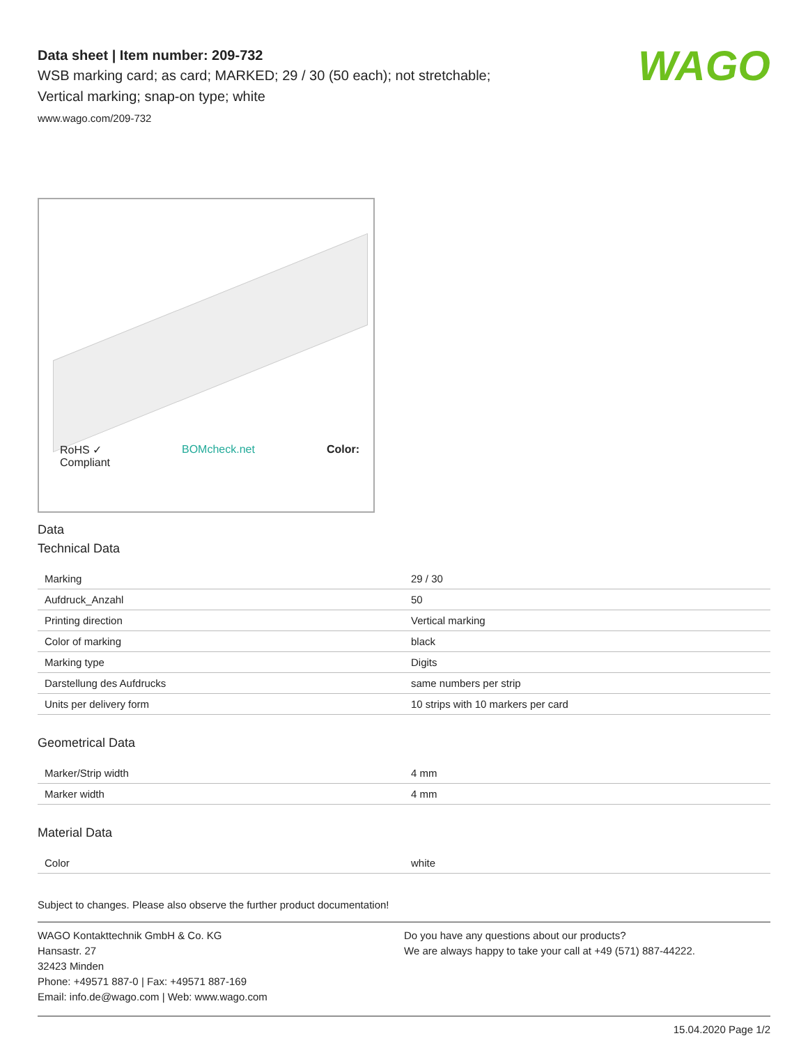Data sheet | Item number: 209-732
WSB marking card; as card; MARKED; 29 / 30 (50 each); not stretchable;
Vertical marking; snap-on type; white
www.wago.com/209-732
WAGO
RoHS ✓
Compliant BOMcheck.net Color:
Data
Technical Data
| Marking | 29 / 30 |
| Aufdruck_Anzahl | 50 |
| Printing direction | Vertical marking |
| Color of marking | black |
| Marking type | Digits |
| Darstellung des Aufdrucks | same numbers per strip |
| Units per delivery form | 10 strips with 10 markers per card |
Geometrical Data
| Marker/Strip width | 4 mm |
| Marker width | 4 mm |
Material Data
| Color | white |
Subject to changes. Please also observe the further product documentation!
WAGO Kontakttechnik GmbH & Co. KG
Hansastr. 27
32423 Minden
Phone: +49571 887-0 | Fax: +49571 887-169
Email: info.de@wago.com | Web: www.wago.com
Do you have any questions about our products?
We are always happy to take your call at +49 (571) 887-44222.
15.04.2020 Page 1/2